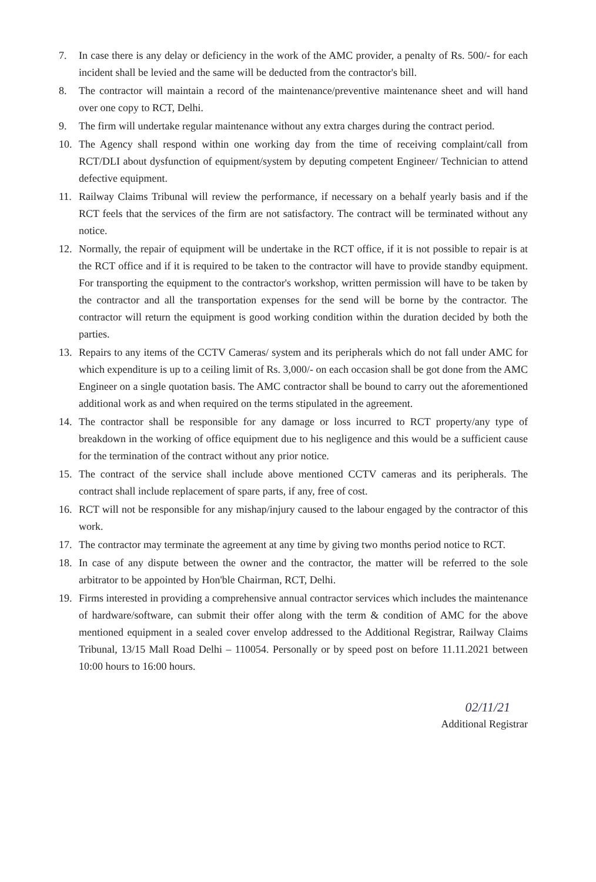7. In case there is any delay or deficiency in the work of the AMC provider, a penalty of Rs. 500/- for each incident shall be levied and the same will be deducted from the contractor's bill.
8. The contractor will maintain a record of the maintenance/preventive maintenance sheet and will hand over one copy to RCT, Delhi.
9. The firm will undertake regular maintenance without any extra charges during the contract period.
10. The Agency shall respond within one working day from the time of receiving complaint/call from RCT/DLI about dysfunction of equipment/system by deputing competent Engineer/ Technician to attend defective equipment.
11. Railway Claims Tribunal will review the performance, if necessary on a behalf yearly basis and if the RCT feels that the services of the firm are not satisfactory. The contract will be terminated without any notice.
12. Normally, the repair of equipment will be undertake in the RCT office, if it is not possible to repair is at the RCT office and if it is required to be taken to the contractor will have to provide standby equipment. For transporting the equipment to the contractor's workshop, written permission will have to be taken by the contractor and all the transportation expenses for the send will be borne by the contractor. The contractor will return the equipment is good working condition within the duration decided by both the parties.
13. Repairs to any items of the CCTV Cameras/ system and its peripherals which do not fall under AMC for which expenditure is up to a ceiling limit of Rs. 3,000/- on each occasion shall be got done from the AMC Engineer on a single quotation basis. The AMC contractor shall be bound to carry out the aforementioned additional work as and when required on the terms stipulated in the agreement.
14. The contractor shall be responsible for any damage or loss incurred to RCT property/any type of breakdown in the working of office equipment due to his negligence and this would be a sufficient cause for the termination of the contract without any prior notice.
15. The contract of the service shall include above mentioned CCTV cameras and its peripherals. The contract shall include replacement of spare parts, if any, free of cost.
16. RCT will not be responsible for any mishap/injury caused to the labour engaged by the contractor of this work.
17. The contractor may terminate the agreement at any time by giving two months period notice to RCT.
18. In case of any dispute between the owner and the contractor, the matter will be referred to the sole arbitrator to be appointed by Hon'ble Chairman, RCT, Delhi.
19. Firms interested in providing a comprehensive annual contractor services which includes the maintenance of hardware/software, can submit their offer along with the term & condition of AMC for the above mentioned equipment in a sealed cover envelop addressed to the Additional Registrar, Railway Claims Tribunal, 13/15 Mall Road Delhi – 110054. Personally or by speed post on before 11.11.2021 between 10:00 hours to 16:00 hours.
02/11/21
Additional Registrar